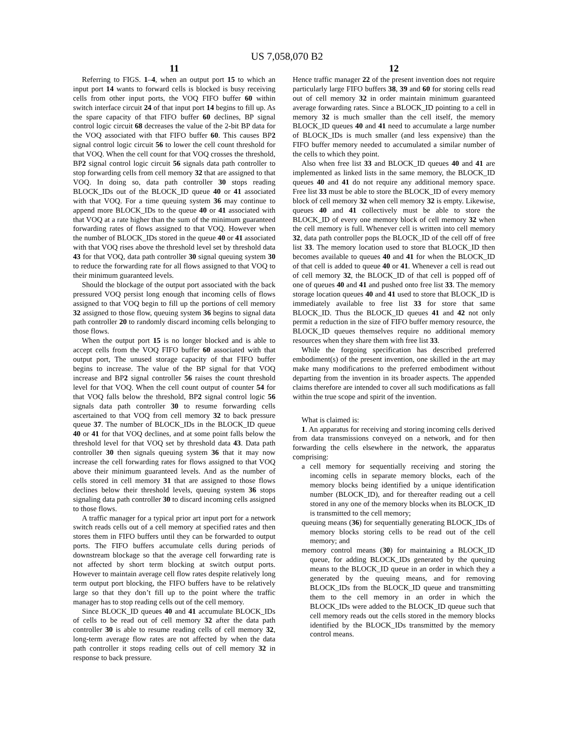US 7,058,070 B2
11
Referring to FIGS. 1–4, when an output port 15 to which an input port 14 wants to forward cells is blocked is busy receiving cells from other input ports, the VOQ FIFO buffer 60 within switch interface circuit 24 of that input port 14 begins to fill up. As the spare capacity of that FIFO buffer 60 declines, BP signal control logic circuit 68 decreases the value of the 2-bit BP data for the VOQ associated with that FIFO buffer 60. This causes BP2 signal control logic circuit 56 to lower the cell count threshold for that VOQ. When the cell count for that VOQ crosses the threshold, BP2 signal control logic circuit 56 signals data path controller to stop forwarding cells from cell memory 32 that are assigned to that VOQ. In doing so, data path controller 30 stops reading BLOCK_IDs out of the BLOCK_ID queue 40 or 41 associated with that VOQ. For a time queuing system 36 may continue to append more BLOCK_IDs to the queue 40 or 41 associated with that VOQ at a rate higher than the sum of the minimum guaranteed forwarding rates of flows assigned to that VOQ. However when the number of BLOCK_IDs stored in the queue 40 or 41 associated with that VOQ rises above the threshold level set by threshold data 43 for that VOQ, data path controller 30 signal queuing system 30 to reduce the forwarding rate for all flows assigned to that VOQ to their minimum guaranteed levels.
Should the blockage of the output port associated with the back pressured VOQ persist long enough that incoming cells of flows assigned to that VOQ begin to fill up the portions of cell memory 32 assigned to those flow, queuing system 36 begins to signal data path controller 20 to randomly discard incoming cells belonging to those flows.
When the output port 15 is no longer blocked and is able to accept cells from the VOQ FIFO buffer 60 associated with that output port, The unused storage capacity of that FIFO buffer begins to increase. The value of the BP signal for that VOQ increase and BP2 signal controller 56 raises the count threshold level for that VOQ. When the cell count output of counter 54 for that VOQ falls below the threshold, BP2 signal control logic 56 signals data path controller 30 to resume forwarding cells ascertained to that VOQ from cell memory 32 to back pressure queue 37. The number of BLOCK_IDs in the BLOCK_ID queue 40 or 41 for that VOQ declines, and at some point falls below the threshold level for that VOQ set by threshold data 43. Data path controller 30 then signals queuing system 36 that it may now increase the cell forwarding rates for flows assigned to that VOQ above their minimum guaranteed levels. And as the number of cells stored in cell memory 31 that are assigned to those flows declines below their threshold levels, queuing system 36 stops signaling data path controller 30 to discard incoming cells assigned to those flows.
A traffic manager for a typical prior art input port for a network switch reads cells out of a cell memory at specified rates and then stores them in FIFO buffers until they can be forwarded to output ports. The FIFO buffers accumulate cells during periods of downstream blockage so that the average cell forwarding rate is not affected by short term blocking at switch output ports. However to maintain average cell flow rates despite relatively long term output port blocking, the FIFO buffers have to be relatively large so that they don’t fill up to the point where the traffic manager has to stop reading cells out of the cell memory.
Since BLOCK_ID queues 40 and 41 accumulate BLOCK_IDs of cells to be read out of cell memory 32 after the data path controller 30 is able to resume reading cells of cell memory 32, long-term average flow rates are not affected by when the data path controller it stops reading cells out of cell memory 32 in response to back pressure.
12
Hence traffic manager 22 of the present invention does not require particularly large FIFO buffers 38, 39 and 60 for storing cells read out of cell memory 32 in order maintain minimum guaranteed average forwarding rates. Since a BLOCK_ID pointing to a cell in memory 32 is much smaller than the cell itself, the memory BLOCK_ID queues 40 and 41 need to accumulate a large number of BLOCK_IDs is much smaller (and less expensive) than the FIFO buffer memory needed to accumulated a similar number of the cells to which they point.
Also when free list 33 and BLOCK_ID queues 40 and 41 are implemented as linked lists in the same memory, the BLOCK_ID queues 40 and 41 do not require any additional memory space. Free list 33 must be able to store the BLOCK_ID of every memory block of cell memory 32 when cell memory 32 is empty. Likewise, queues 40 and 41 collectively must be able to store the BLOCK_ID of every one memory block of cell memory 32 when the cell memory is full. Whenever cell is written into cell memory 32, data path controller pops the BLOCK_ID of the cell off of free list 33. The memory location used to store that BLOCK_ID then becomes available to queues 40 and 41 for when the BLOCK_ID of that cell is added to queue 40 or 41. Whenever a cell is read out of cell memory 32, the BLOCK_ID of that cell is popped off of one of queues 40 and 41 and pushed onto free list 33. The memory storage location queues 40 and 41 used to store that BLOCK_ID is immediately available to free list 33 for store that same BLOCK_ID. Thus the BLOCK_ID queues 41 and 42 not only permit a reduction in the size of FIFO buffer memory resource, the BLOCK_ID queues themselves require no additional memory resources when they share them with free list 33.
While the forgoing specification has described preferred embodiment(s) of the present invention, one skilled in the art may make many modifications to the preferred embodiment without departing from the invention in its broader aspects. The appended claims therefore are intended to cover all such modifications as fall within the true scope and spirit of the invention.
What is claimed is:
1. An apparatus for receiving and storing incoming cells derived from data transmissions conveyed on a network, and for then forwarding the cells elsewhere in the network, the apparatus comprising:
a cell memory for sequentially receiving and storing the incoming cells in separate memory blocks, each of the memory blocks being identified by a unique identification number (BLOCK_ID), and for thereafter reading out a cell stored in any one of the memory blocks when its BLOCK_ID is transmitted to the cell memory;
queuing means (36) for sequentially generating BLOCK_IDs of memory blocks storing cells to be read out of the cell memory; and
memory control means (30) for maintaining a BLOCK_ID queue, for adding BLOCK_IDs generated by the queuing means to the BLOCK_ID queue in an order in which they a generated by the queuing means, and for removing BLOCK_IDs from the BLOCK_ID queue and transmitting them to the cell memory in an order in which the BLOCK_IDs were added to the BLOCK_ID queue such that cell memory reads out the cells stored in the memory blocks identified by the BLOCK_IDs transmitted by the memory control means.